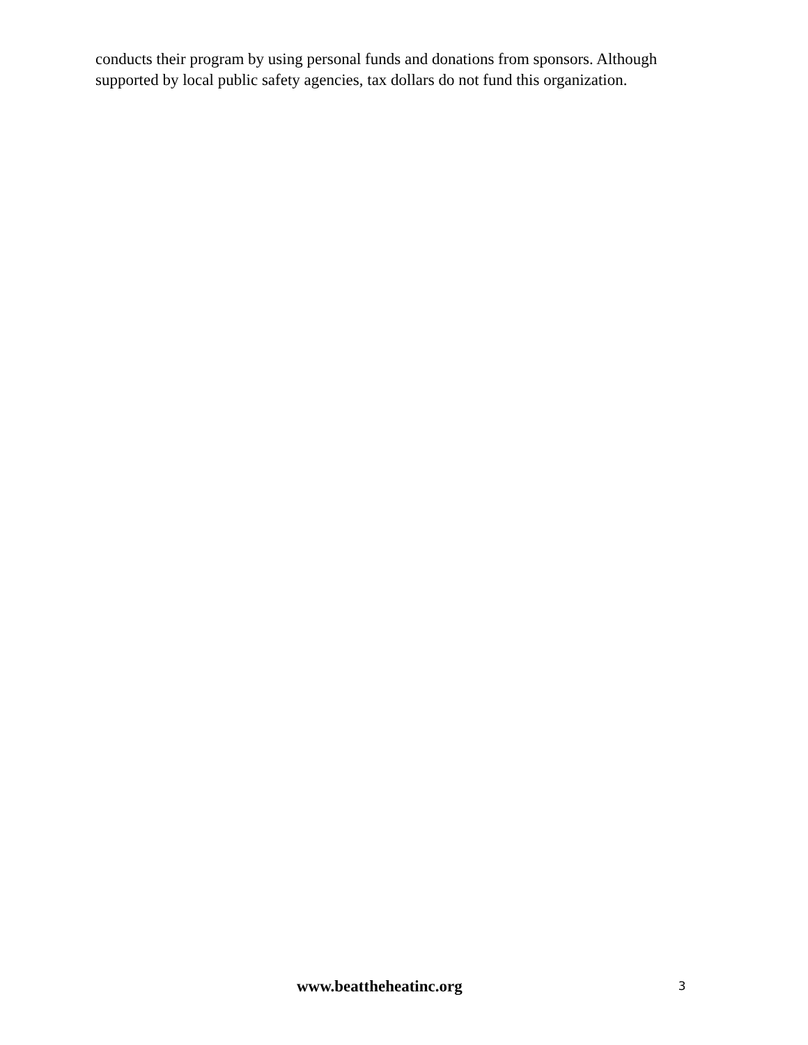conducts their program by using personal funds and donations from sponsors. Although supported by local public safety agencies, tax dollars do not fund this organization.
www.beattheheatinc.org 3